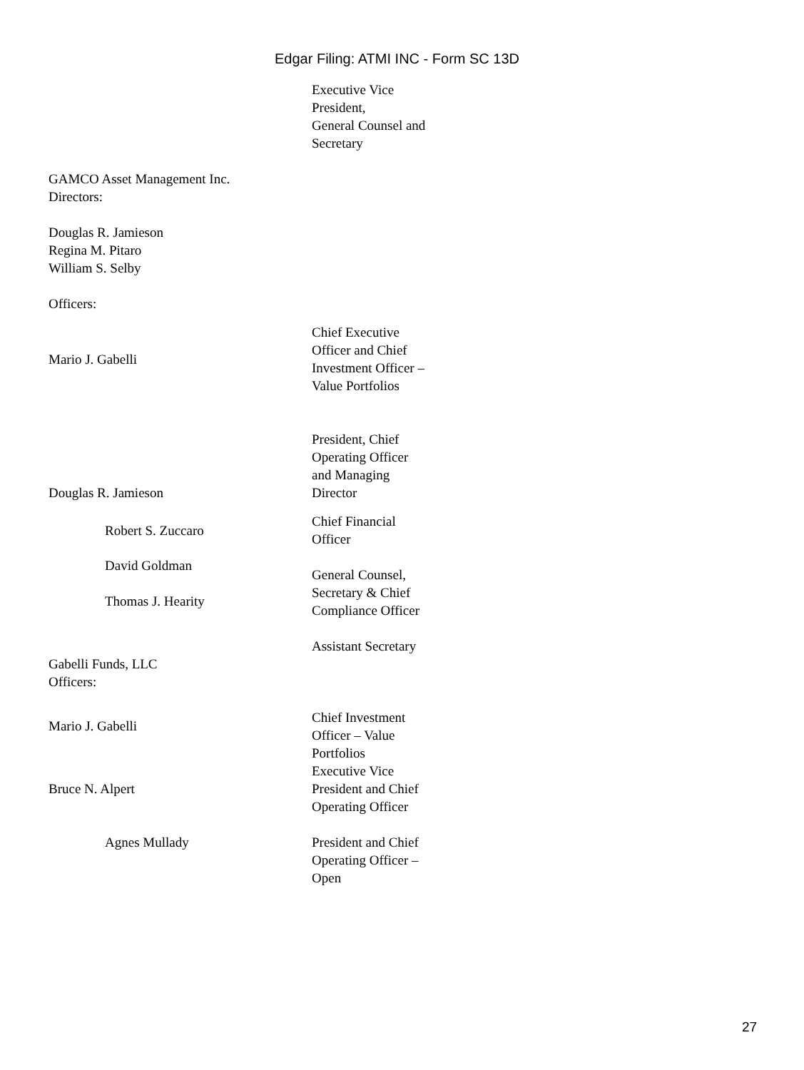Edgar Filing: ATMI INC - Form SC 13D
| | Executive Vice President, General Counsel and Secretary |
| GAMCO Asset Management Inc. Directors: Douglas R. Jamieson Regina M. Pitaro William S. Selby Officers: | |
| Mario J. Gabelli | Chief Executive Officer and Chief Investment Officer – Value Portfolios |
| Douglas R. Jamieson | President, Chief Operating Officer and Managing Director |
| Robert S. Zuccaro | Chief Financial Officer |
| David Goldman Thomas J. Hearity | General Counsel, Secretary & Chief Compliance Officer Assistant Secretary |
| Gabelli Funds, LLC Officers: | |
| Mario J. Gabelli | Chief Investment Officer – Value Portfolios |
| Bruce N. Alpert | Executive Vice President and Chief Operating Officer |
| Agnes Mullady | President and Chief Operating Officer – Open |
27